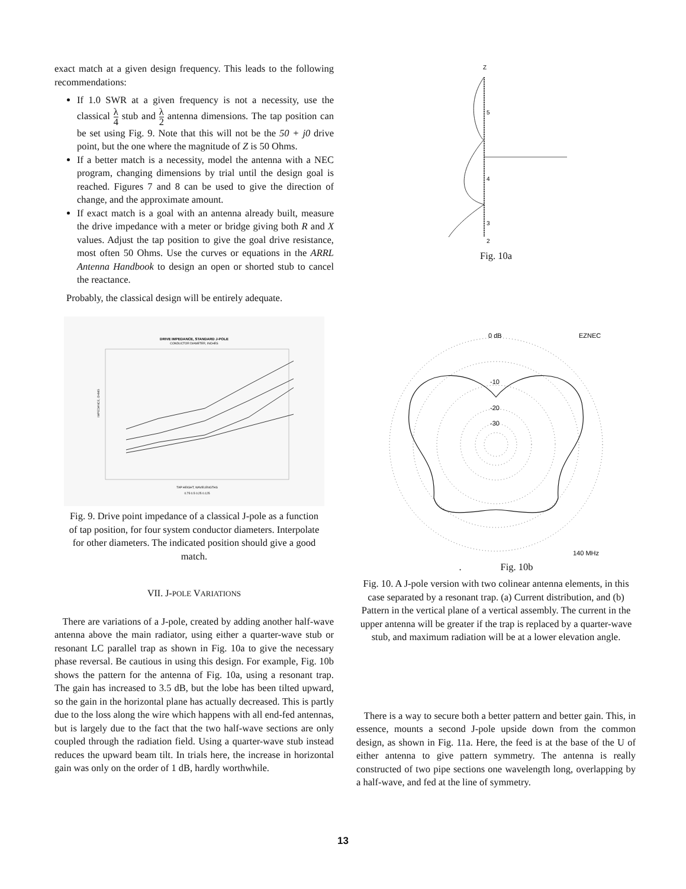exact match at a given design frequency. This leads to the following recommendations:
If 1.0 SWR at a given frequency is not a necessity, use the classical λ 4 stub and λ 2 antenna dimensions. The tap position can be set using Fig. 9. Note that this will not be the 50 + j0 drive point, but the one where the magnitude of Z is 50 Ohms.
If a better match is a necessity, model the antenna with a NEC program, changing dimensions by trial until the design goal is reached. Figures 7 and 8 can be used to give the direction of change, and the approximate amount.
If exact match is a goal with an antenna already built, measure the drive impedance with a meter or bridge giving both R and X values. Adjust the tap position to give the goal drive resistance, most often 50 Ohms. Use the curves or equations in the ARRL Antenna Handbook to design an open or shorted stub to cancel the reactance.
Probably, the classical design will be entirely adequate.
DRIVE IMPEDANCE, STANDARD J-POLE
CONDUCTOR DIAMETER, INCHES
TAP HEIGHT, WAVELENGTHS
0.75 0.5 0.25 0.125
IMPEDANCE, OHMS
Fig. 9. Drive point impedance of a classical J-pole as a function of tap position, for four system conductor diameters. Interpolate for other diameters. The indicated position should give a good match.
VII. J-POLE VARIATIONS
There are variations of a J-pole, created by adding another half-wave antenna above the main radiator, using either a quarter-wave stub or resonant LC parallel trap as shown in Fig. 10a to give the necessary phase reversal. Be cautious in using this design. For example, Fig. 10b shows the pattern for the antenna of Fig. 10a, using a resonant trap. The gain has increased to 3.5 dB, but the lobe has been tilted upward, so the gain in the horizontal plane has actually decreased. This is partly due to the loss along the wire which happens with all end-fed antennas, but is largely due to the fact that the two half-wave sections are only coupled through the radiation field. Using a quarter-wave stub instead reduces the upward beam tilt. In trials here, the increase in horizontal gain was only on the order of 1 dB, hardly worthwhile.
Z
5
4
3
2
Fig. 10a
0 dB
EZNEC
-10
-20
-30
140 MHz
. Fig. 10b
Fig. 10. A J-pole version with two colinear antenna elements, in this case separated by a resonant trap. (a) Current distribution, and (b) Pattern in the vertical plane of a vertical assembly. The current in the upper antenna will be greater if the trap is replaced by a quarter-wave stub, and maximum radiation will be at a lower elevation angle.
There is a way to secure both a better pattern and better gain. This, in essence, mounts a second J-pole upside down from the common design, as shown in Fig. 11a. Here, the feed is at the base of the U of either antenna to give pattern symmetry. The antenna is really constructed of two pipe sections one wavelength long, overlapping by a half-wave, and fed at the line of symmetry.
13